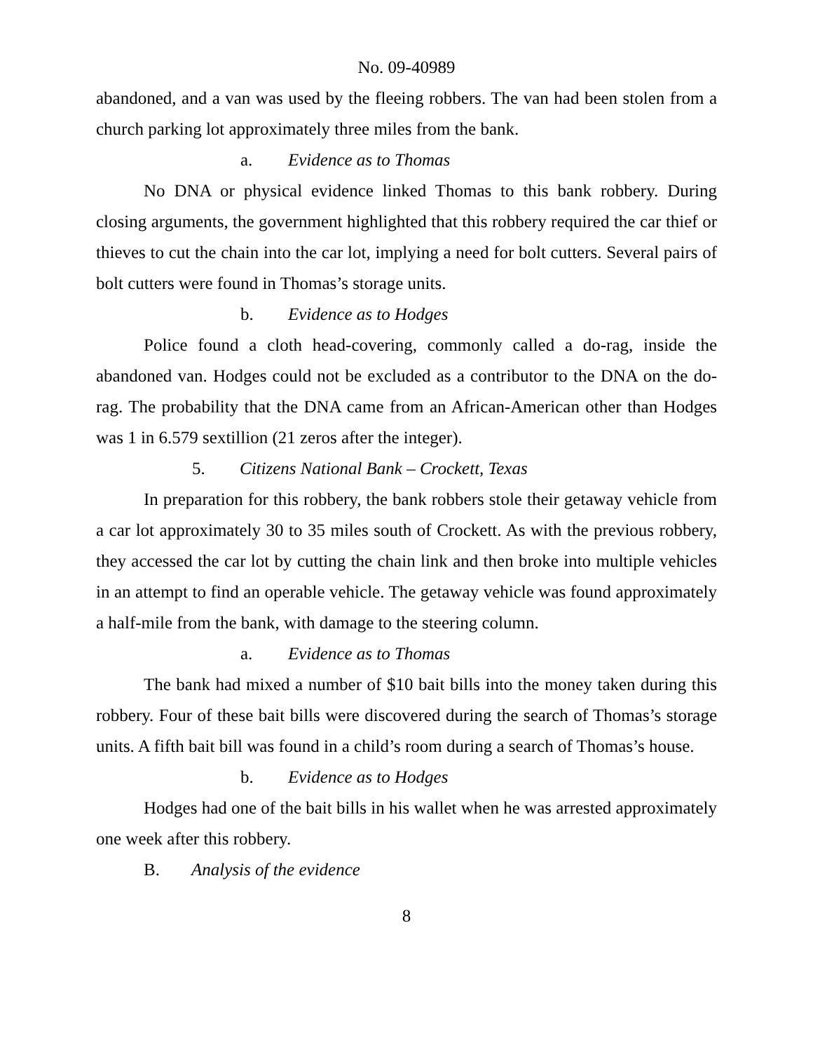No. 09-40989
abandoned, and a van was used by the fleeing robbers. The van had been stolen from a church parking lot approximately three miles from the bank.
a. Evidence as to Thomas
No DNA or physical evidence linked Thomas to this bank robbery. During closing arguments, the government highlighted that this robbery required the car thief or thieves to cut the chain into the car lot, implying a need for bolt cutters. Several pairs of bolt cutters were found in Thomas’s storage units.
b. Evidence as to Hodges
Police found a cloth head-covering, commonly called a do-rag, inside the abandoned van. Hodges could not be excluded as a contributor to the DNA on the do-rag. The probability that the DNA came from an African-American other than Hodges was 1 in 6.579 sextillion (21 zeros after the integer).
5. Citizens National Bank – Crockett, Texas
In preparation for this robbery, the bank robbers stole their getaway vehicle from a car lot approximately 30 to 35 miles south of Crockett. As with the previous robbery, they accessed the car lot by cutting the chain link and then broke into multiple vehicles in an attempt to find an operable vehicle. The getaway vehicle was found approximately a half-mile from the bank, with damage to the steering column.
a. Evidence as to Thomas
The bank had mixed a number of $10 bait bills into the money taken during this robbery. Four of these bait bills were discovered during the search of Thomas’s storage units. A fifth bait bill was found in a child’s room during a search of Thomas’s house.
b. Evidence as to Hodges
Hodges had one of the bait bills in his wallet when he was arrested approximately one week after this robbery.
B. Analysis of the evidence
8